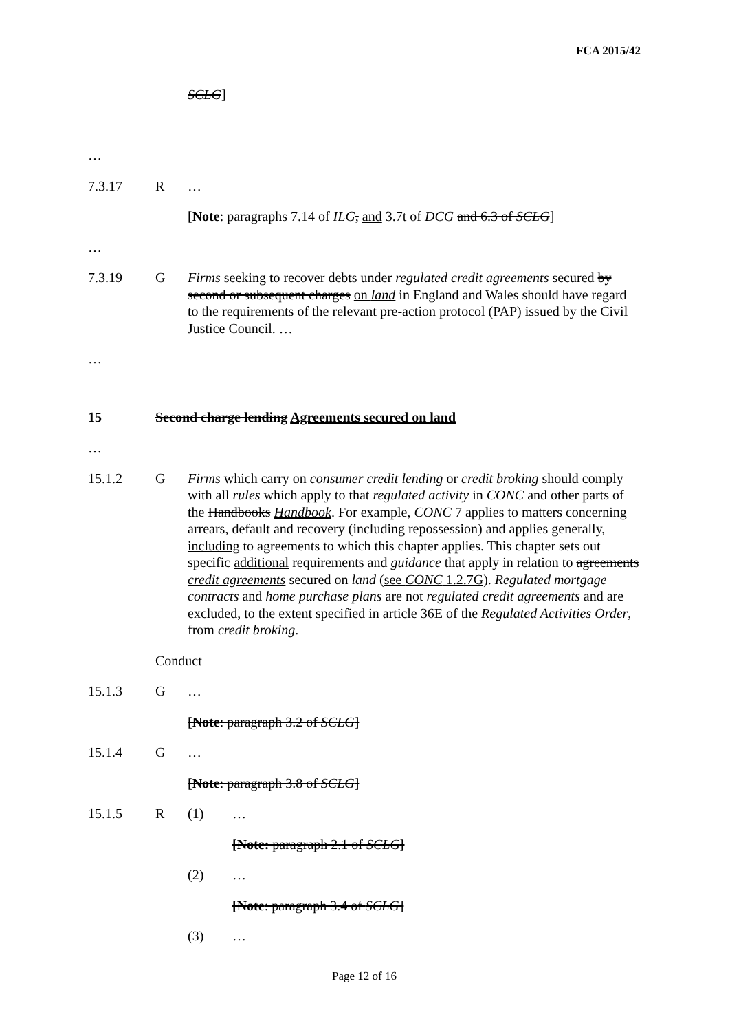FCA 2015/42
SCLG]
…
7.3.17 R …
[Note: paragraphs 7.14 of ILG, and 3.7t of DCG and 6.3 of SCLG]
…
7.3.19 G Firms seeking to recover debts under regulated credit agreements secured by second or subsequent charges on land in England and Wales should have regard to the requirements of the relevant pre-action protocol (PAP) issued by the Civil Justice Council. …
…
15 Second charge lending Agreements secured on land
…
15.1.2 G Firms which carry on consumer credit lending or credit broking should comply with all rules which apply to that regulated activity in CONC and other parts of the Handbooks Handbook. For example, CONC 7 applies to matters concerning arrears, default and recovery (including repossession) and applies generally, including to agreements to which this chapter applies. This chapter sets out specific additional requirements and guidance that apply in relation to agreements credit agreements secured on land (see CONC 1.2.7G). Regulated mortgage contracts and home purchase plans are not regulated credit agreements and are excluded, to the extent specified in article 36E of the Regulated Activities Order, from credit broking.
Conduct
15.1.3 G …
[Note: paragraph 3.2 of SCLG]
15.1.4 G …
[Note: paragraph 3.8 of SCLG]
15.1.5 R (1) …
[Note: paragraph 2.1 of SCLG]
(2) …
[Note: paragraph 3.4 of SCLG]
(3) …
Page 12 of 16